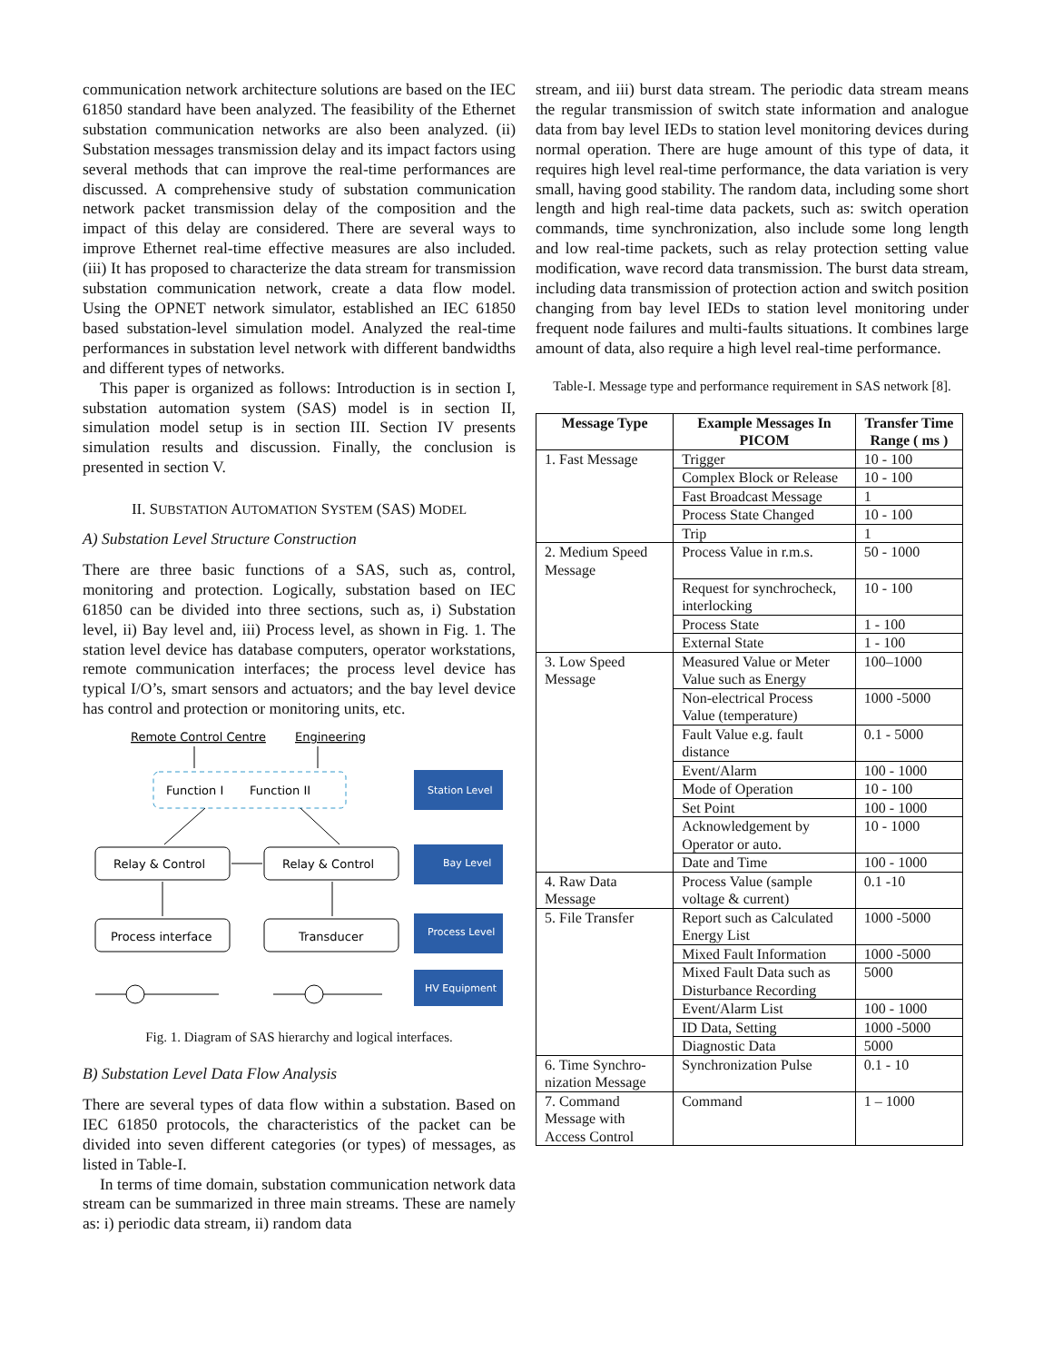communication network architecture solutions are based on the IEC 61850 standard have been analyzed. The feasibility of the Ethernet substation communication networks are also been analyzed. (ii) Substation messages transmission delay and its impact factors using several methods that can improve the real-time performances are discussed. A comprehensive study of substation communication network packet transmission delay of the composition and the impact of this delay are considered. There are several ways to improve Ethernet real-time effective measures are also included. (iii) It has proposed to characterize the data stream for transmission substation communication network, create a data flow model. Using the OPNET network simulator, established an IEC 61850 based substation-level simulation model. Analyzed the real-time performances in substation level network with different bandwidths and different types of networks.
This paper is organized as follows: Introduction is in section I, substation automation system (SAS) model is in section II, simulation model setup is in section III. Section IV presents simulation results and discussion. Finally, the conclusion is presented in section V.
II. SUBSTATION AUTOMATION SYSTEM (SAS) MODEL
A) Substation Level Structure Construction
There are three basic functions of a SAS, such as, control, monitoring and protection. Logically, substation based on IEC 61850 can be divided into three sections, such as, i) Substation level, ii) Bay level and, iii) Process level, as shown in Fig. 1. The station level device has database computers, operator workstations, remote communication interfaces; the process level device has typical I/O’s, smart sensors and actuators; and the bay level device has control and protection or monitoring units, etc.
Remote Control Centre
Engineering
Function I
Function II
Station Level
Relay & Control
Relay & Control
Bay Level
Process interface
Transducer
Process Level
HV Equipment
Fig. 1. Diagram of SAS hierarchy and logical interfaces.
B) Substation Level Data Flow Analysis
There are several types of data flow within a substation. Based on IEC 61850 protocols, the characteristics of the packet can be divided into seven different categories (or types) of messages, as listed in Table-I.
In terms of time domain, substation communication network data stream can be summarized in three main streams. These are namely as: i) periodic data stream, ii) random data
stream, and iii) burst data stream. The periodic data stream means the regular transmission of switch state information and analogue data from bay level IEDs to station level monitoring devices during normal operation. There are huge amount of this type of data, it requires high level real-time performance, the data variation is very small, having good stability. The random data, including some short length and high real-time data packets, such as: switch operation commands, time synchronization, also include some long length and low real-time packets, such as relay protection setting value modification, wave record data transmission. The burst data stream, including data transmission of protection action and switch position changing from bay level IEDs to station level monitoring under frequent node failures and multi-faults situations. It combines large amount of data, also require a high level real-time performance.
Table-I. Message type and performance requirement in SAS network [8].
| Message Type | Example Messages In PICOM | Transfer Time Range ( ms ) |
| --- | --- | --- |
| 1. Fast Message | Trigger | 10 - 100 |
| | Complex Block or Release | 10 - 100 |
| | Fast Broadcast Message | 1 |
| | Process State Changed | 10 - 100 |
| | Trip | 1 |
| 2. Medium Speed Message | Process Value in r.m.s. | 50 - 1000 |
| | Request for synchrocheck, interlocking | 10 - 100 |
| | Process State | 1 - 100 |
| | External State | 1 - 100 |
| 3. Low Speed Message | Measured Value or Meter Value such as Energy | 100–1000 |
| | Non-electrical Process Value (temperature) | 1000 -5000 |
| | Fault Value e.g. fault distance | 0.1 - 5000 |
| | Event/Alarm | 100 - 1000 |
| | Mode of Operation | 10 - 100 |
| | Set Point | 100 - 1000 |
| | Acknowledgement by Operator or auto. | 10 - 1000 |
| | Date and Time | 100 - 1000 |
| 4. Raw Data Message | Process Value (sample voltage & current) | 0.1 -10 |
| 5. File Transfer | Report such as Calculated Energy List | 1000 -5000 |
| | Mixed Fault Information | 1000 -5000 |
| | Mixed Fault Data such as Disturbance Recording | 5000 |
| | Event/Alarm List | 100 - 1000 |
| | ID Data, Setting | 1000 -5000 |
| | Diagnostic Data | 5000 |
| 6. Time Synchro-nization Message | Synchronization Pulse | 0.1 - 10 |
| 7. Command Message with Access Control | Command | 1 – 1000 |